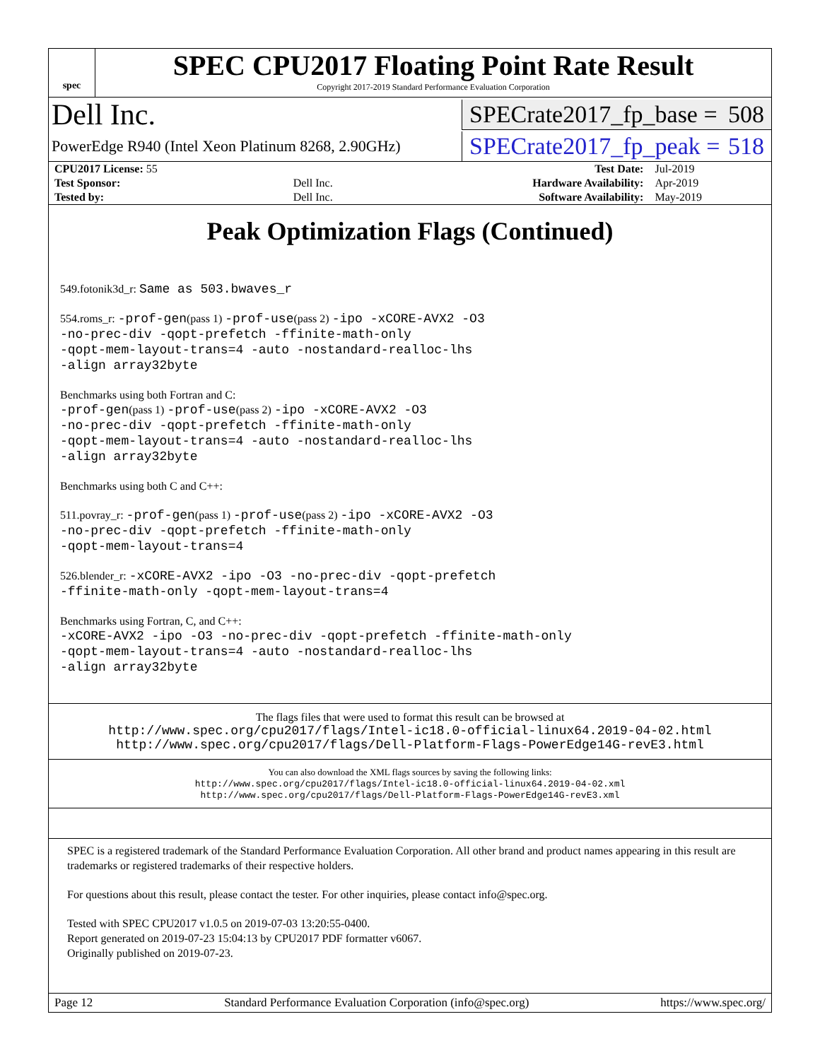spec
SPEC CPU2017 Floating Point Rate Result
Copyright 2017-2019 Standard Performance Evaluation Corporation
Dell Inc.
SPECrate2017_fp_base = 508
PowerEdge R940 (Intel Xeon Platinum 8268, 2.90GHz)
SPECrate2017_fp_peak = 518
| CPU2017 License: 55 | | Test Date: | Jul-2019 |
| Test Sponsor: | Dell Inc. | Hardware Availability: | Apr-2019 |
| Tested by: | Dell Inc. | Software Availability: | May-2019 |
Peak Optimization Flags (Continued)
549.fotonik3d_r: Same as 503.bwaves_r
554.roms_r: -prof-gen(pass 1) -prof-use(pass 2) -ipo -xCORE-AVX2 -O3
-no-prec-div -qopt-prefetch -ffinite-math-only
-qopt-mem-layout-trans=4 -auto -nostandard-realloc-lhs
-align array32byte
Benchmarks using both Fortran and C:
-prof-gen(pass 1) -prof-use(pass 2) -ipo -xCORE-AVX2 -O3
-no-prec-div -qopt-prefetch -ffinite-math-only
-qopt-mem-layout-trans=4 -auto -nostandard-realloc-lhs
-align array32byte
Benchmarks using both C and C++:
511.povray_r: -prof-gen(pass 1) -prof-use(pass 2) -ipo -xCORE-AVX2 -O3
-no-prec-div -qopt-prefetch -ffinite-math-only
-qopt-mem-layout-trans=4
526.blender_r: -xCORE-AVX2 -ipo -O3 -no-prec-div -qopt-prefetch
-ffinite-math-only -qopt-mem-layout-trans=4
Benchmarks using Fortran, C, and C++:
-xCORE-AVX2 -ipo -O3 -no-prec-div -qopt-prefetch -ffinite-math-only
-qopt-mem-layout-trans=4 -auto -nostandard-realloc-lhs
-align array32byte
The flags files that were used to format this result can be browsed at
http://www.spec.org/cpu2017/flags/Intel-ic18.0-official-linux64.2019-04-02.html
http://www.spec.org/cpu2017/flags/Dell-Platform-Flags-PowerEdge14G-revE3.html
You can also download the XML flags sources by saving the following links:
http://www.spec.org/cpu2017/flags/Intel-ic18.0-official-linux64.2019-04-02.xml
http://www.spec.org/cpu2017/flags/Dell-Platform-Flags-PowerEdge14G-revE3.xml
SPEC is a registered trademark of the Standard Performance Evaluation Corporation. All other brand and product names appearing in this result are trademarks or registered trademarks of their respective holders.
For questions about this result, please contact the tester. For other inquiries, please contact info@spec.org.
Tested with SPEC CPU2017 v1.0.5 on 2019-07-03 13:20:55-0400.
Report generated on 2019-07-23 15:04:13 by CPU2017 PDF formatter v6067.
Originally published on 2019-07-23.
Page 12 Standard Performance Evaluation Corporation (info@spec.org) https://www.spec.org/